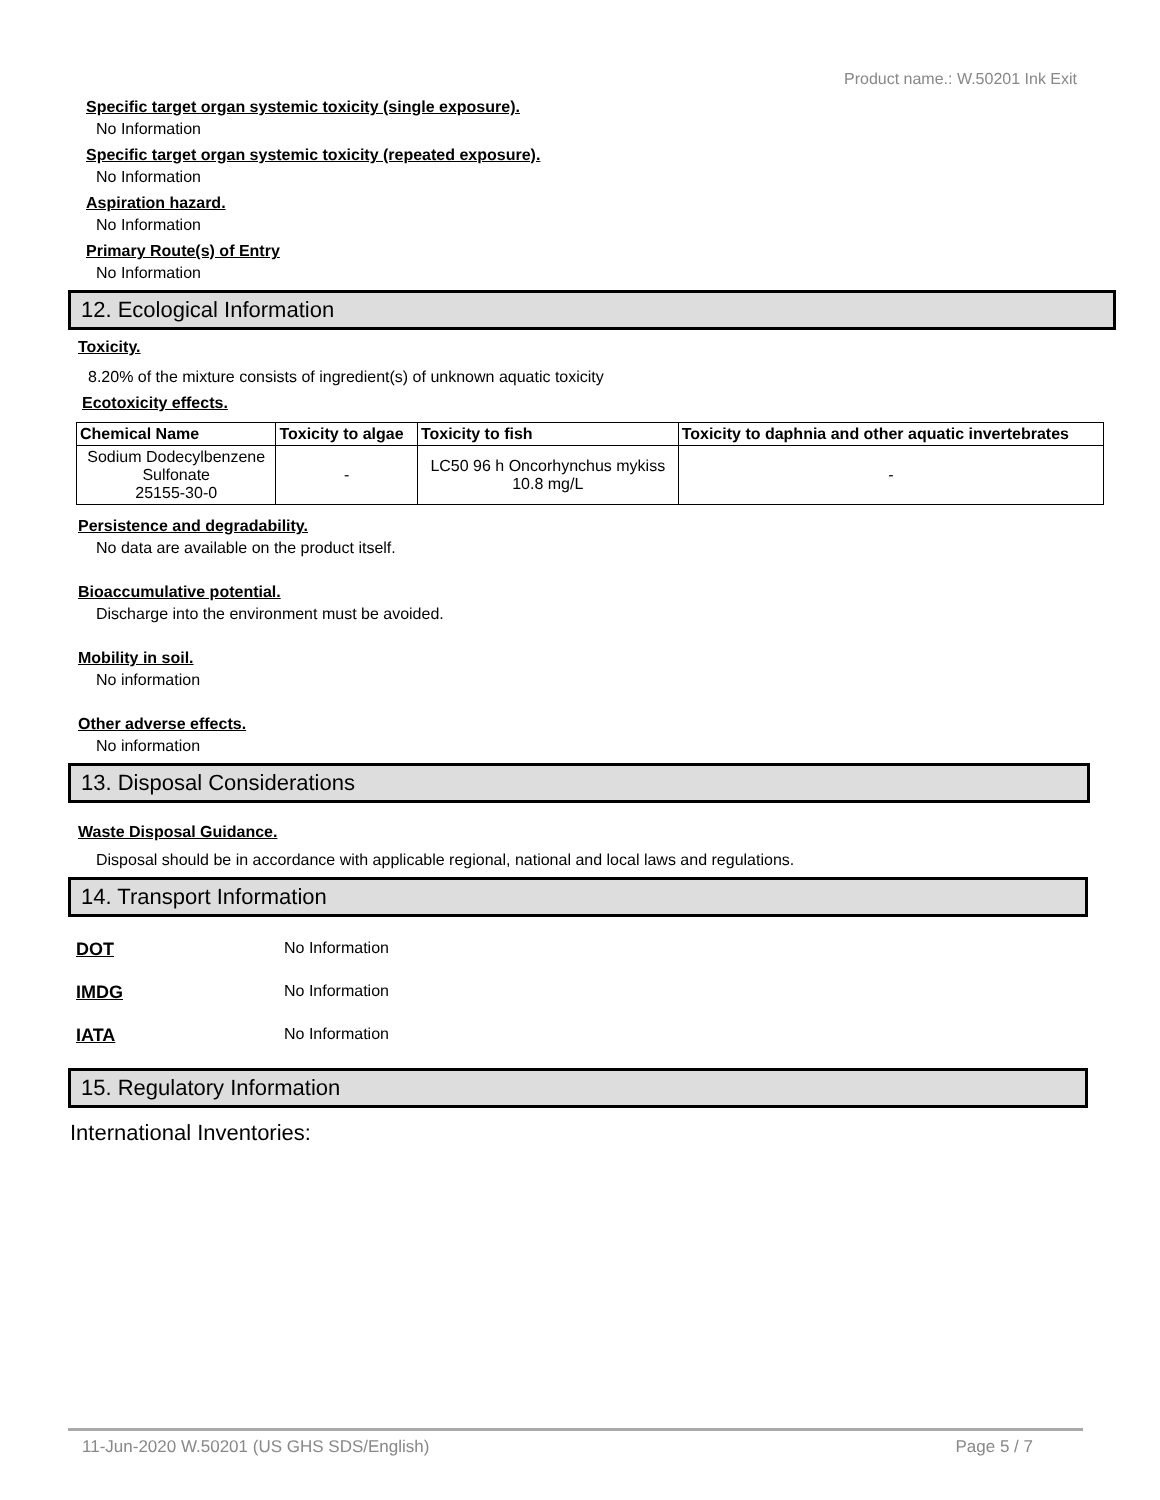Product name.: W.50201 Ink Exit
Specific target organ systemic toxicity (single exposure).
No Information
Specific target organ systemic toxicity (repeated exposure).
No Information
Aspiration hazard.
No Information
Primary Route(s) of Entry
No Information
12. Ecological Information
Toxicity.
8.20% of the mixture consists of ingredient(s) of unknown aquatic toxicity
Ecotoxicity effects.
| Chemical Name | Toxicity to algae | Toxicity to fish | Toxicity to daphnia and other aquatic invertebrates |
| --- | --- | --- | --- |
| Sodium Dodecylbenzene Sulfonate 25155-30-0 | - | LC50 96 h Oncorhynchus mykiss 10.8 mg/L | - |
Persistence and degradability.
No data are available on the product itself.
Bioaccumulative potential.
Discharge into the environment must be avoided.
Mobility in soil.
No information
Other adverse effects.
No information
13. Disposal Considerations
Waste Disposal Guidance.
Disposal should be in accordance with applicable regional, national and local laws and regulations.
14. Transport Information
DOT No Information
IMDG No Information
IATA No Information
15. Regulatory Information
International Inventories:
11-Jun-2020 W.50201 (US GHS SDS/English) Page 5 / 7